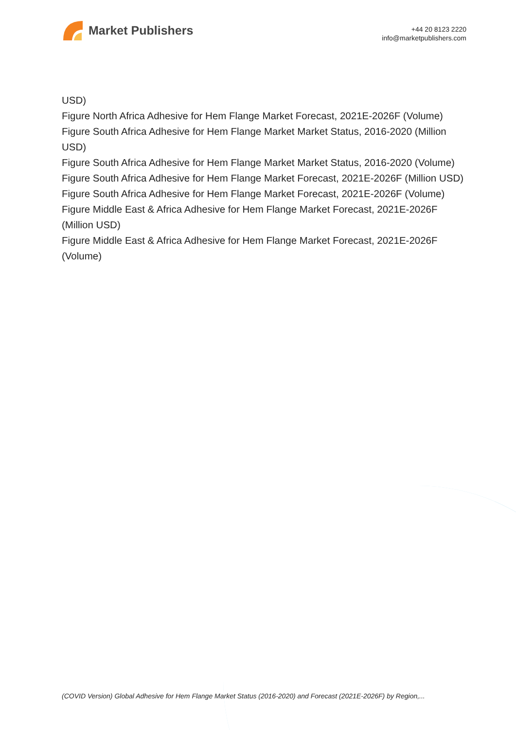Market Publishers
+44 20 8123 2220
info@marketpublishers.com
USD)
Figure North Africa Adhesive for Hem Flange Market Forecast, 2021E-2026F (Volume)
Figure South Africa Adhesive for Hem Flange Market Market Status, 2016-2020 (Million USD)
Figure South Africa Adhesive for Hem Flange Market Market Status, 2016-2020 (Volume)
Figure South Africa Adhesive for Hem Flange Market Forecast, 2021E-2026F (Million USD)
Figure South Africa Adhesive for Hem Flange Market Forecast, 2021E-2026F (Volume)
Figure Middle East & Africa Adhesive for Hem Flange Market Forecast, 2021E-2026F (Million USD)
Figure Middle East & Africa Adhesive for Hem Flange Market Forecast, 2021E-2026F (Volume)
(COVID Version) Global Adhesive for Hem Flange Market Status (2016-2020) and Forecast (2021E-2026F) by Region,...